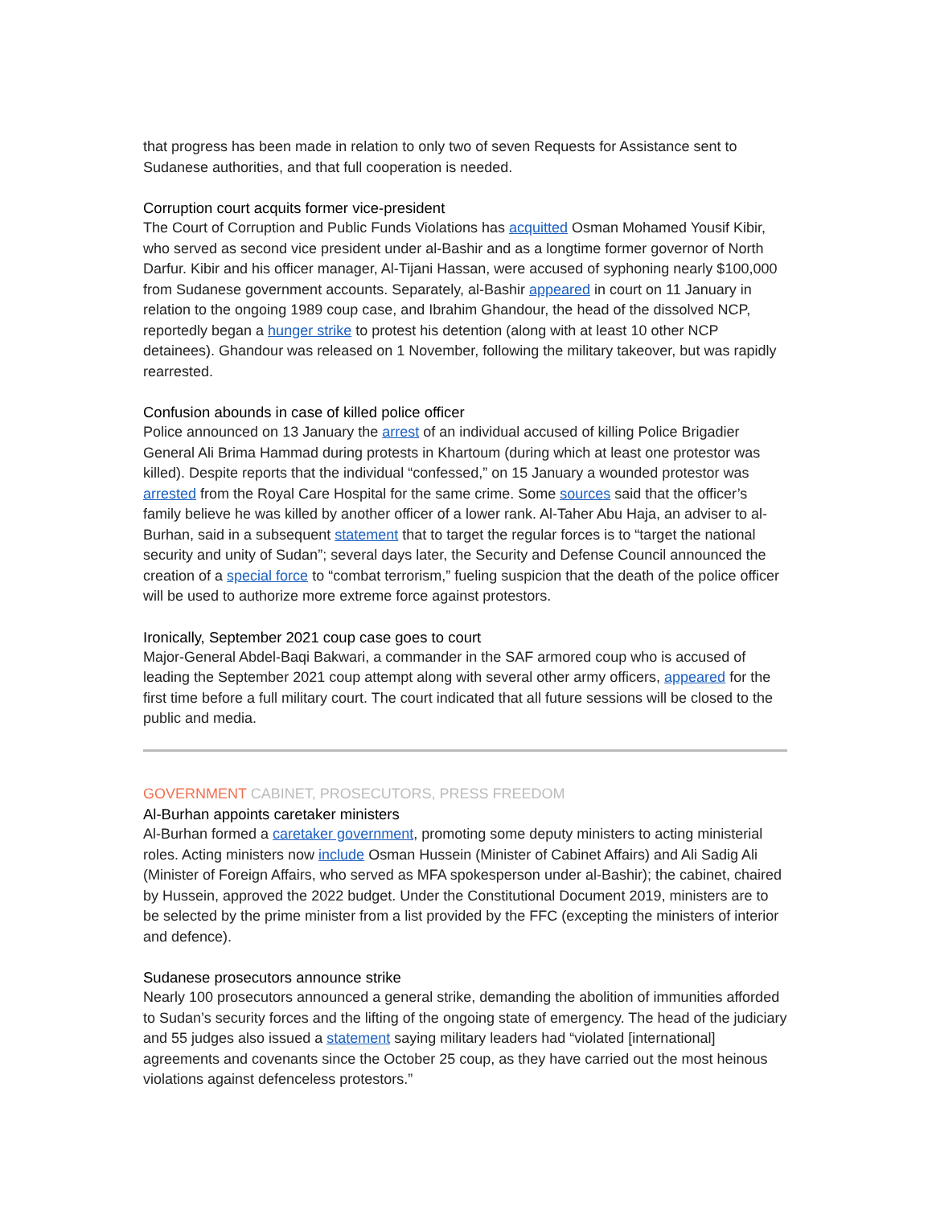that progress has been made in relation to only two of seven Requests for Assistance sent to Sudanese authorities, and that full cooperation is needed.
Corruption court acquits former vice-president
The Court of Corruption and Public Funds Violations has acquitted Osman Mohamed Yousif Kibir, who served as second vice president under al-Bashir and as a longtime former governor of North Darfur. Kibir and his officer manager, Al-Tijani Hassan, were accused of syphoning nearly $100,000 from Sudanese government accounts. Separately, al-Bashir appeared in court on 11 January in relation to the ongoing 1989 coup case, and Ibrahim Ghandour, the head of the dissolved NCP, reportedly began a hunger strike to protest his detention (along with at least 10 other NCP detainees). Ghandour was released on 1 November, following the military takeover, but was rapidly rearrested.
Confusion abounds in case of killed police officer
Police announced on 13 January the arrest of an individual accused of killing Police Brigadier General Ali Brima Hammad during protests in Khartoum (during which at least one protestor was killed). Despite reports that the individual “confessed,” on 15 January a wounded protestor was arrested from the Royal Care Hospital for the same crime. Some sources said that the officer’s family believe he was killed by another officer of a lower rank. Al-Taher Abu Haja, an adviser to al-Burhan, said in a subsequent statement that to target the regular forces is to “target the national security and unity of Sudan”; several days later, the Security and Defense Council announced the creation of a special force to “combat terrorism,” fueling suspicion that the death of the police officer will be used to authorize more extreme force against protestors.
Ironically, September 2021 coup case goes to court
Major-General Abdel-Baqi Bakwari, a commander in the SAF armored coup who is accused of leading the September 2021 coup attempt along with several other army officers, appeared for the first time before a full military court. The court indicated that all future sessions will be closed to the public and media.
GOVERNMENT CABINET, PROSECUTORS, PRESS FREEDOM
Al-Burhan appoints caretaker ministers
Al-Burhan formed a caretaker government, promoting some deputy ministers to acting ministerial roles. Acting ministers now include Osman Hussein (Minister of Cabinet Affairs) and Ali Sadig Ali (Minister of Foreign Affairs, who served as MFA spokesperson under al-Bashir); the cabinet, chaired by Hussein, approved the 2022 budget. Under the Constitutional Document 2019, ministers are to be selected by the prime minister from a list provided by the FFC (excepting the ministers of interior and defence).
Sudanese prosecutors announce strike
Nearly 100 prosecutors announced a general strike, demanding the abolition of immunities afforded to Sudan’s security forces and the lifting of the ongoing state of emergency. The head of the judiciary and 55 judges also issued a statement saying military leaders had “violated [international] agreements and covenants since the October 25 coup, as they have carried out the most heinous violations against defenceless protestors.”